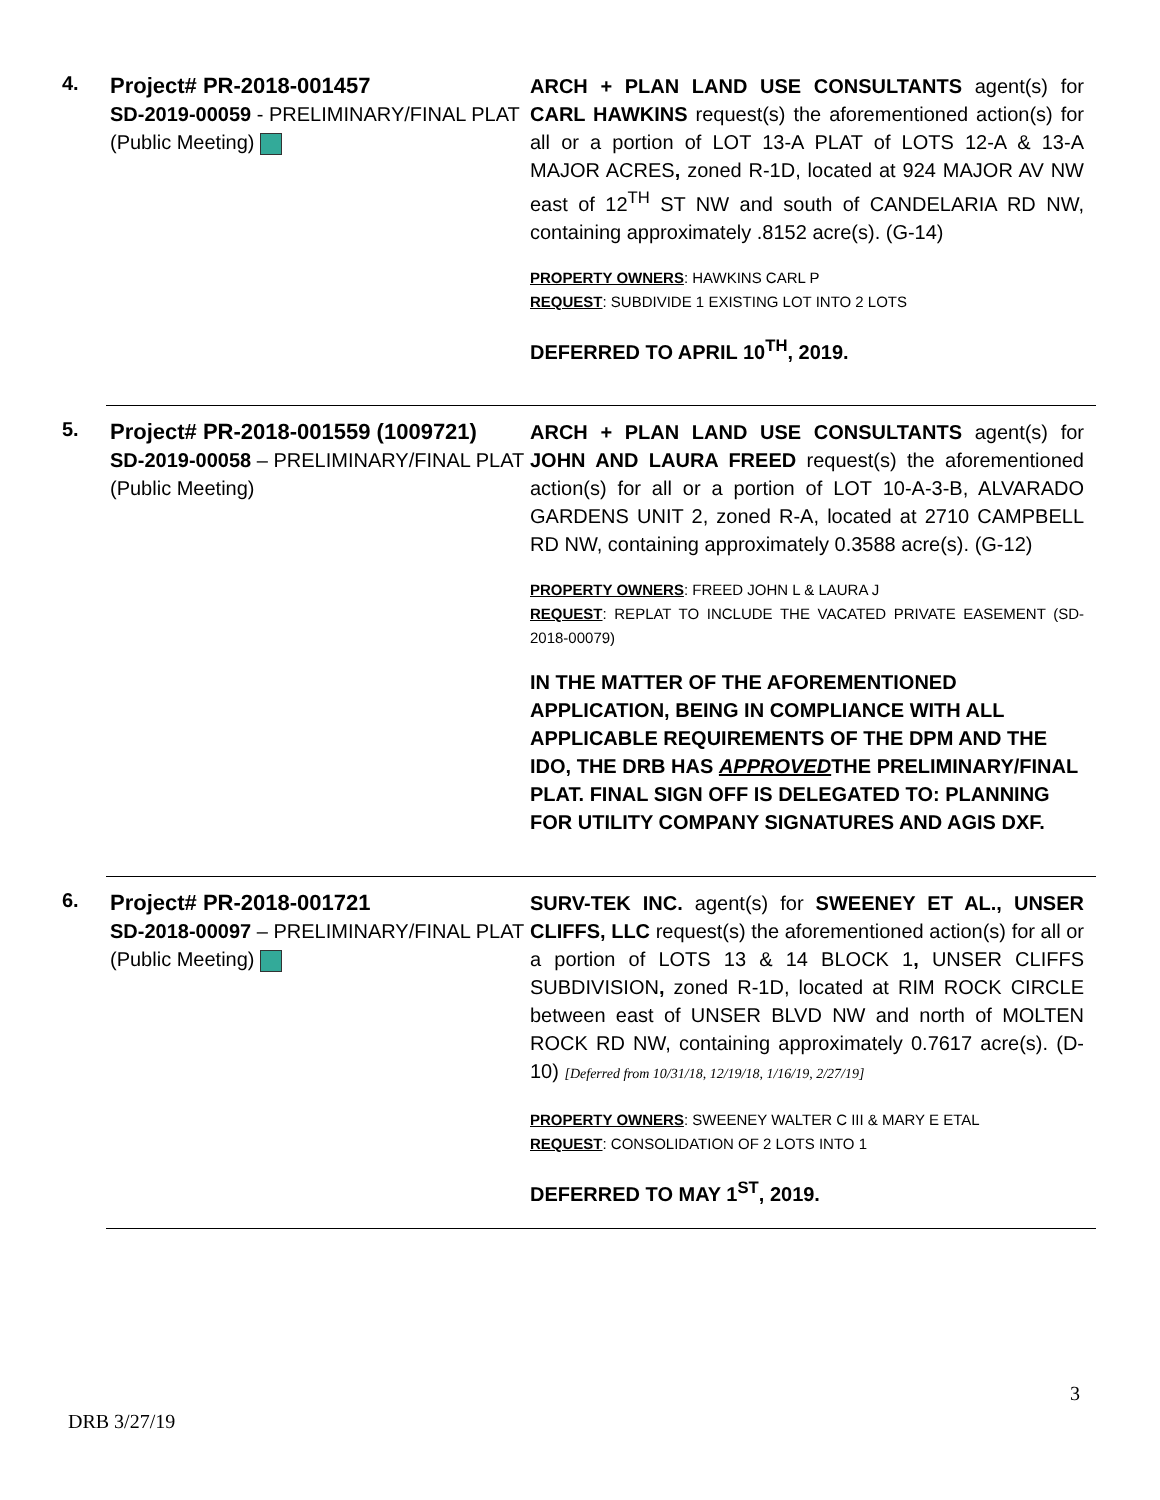4.
Project# PR-2018-001457
SD-2019-00059 - PRELIMINARY/FINAL PLAT
(Public Meeting)
ARCH + PLAN LAND USE CONSULTANTS agent(s) for CARL HAWKINS request(s) the aforementioned action(s) for all or a portion of LOT 13-A PLAT of LOTS 12-A & 13-A MAJOR ACRES, zoned R-1D, located at 924 MAJOR AV NW east of 12<sup>TH</sup> ST NW and south of CANDELARIA RD NW, containing approximately .8152 acre(s). (G-14)
PROPERTY OWNERS: HAWKINS CARL P
REQUEST: SUBDIVIDE 1 EXISTING LOT INTO 2 LOTS
DEFERRED TO APRIL 10<sup>TH</sup>, 2019.
5.
Project# PR-2018-001559 (1009721)
SD-2019-00058 – PRELIMINARY/FINAL PLAT
(Public Meeting)
ARCH + PLAN LAND USE CONSULTANTS agent(s) for JOHN AND LAURA FREED request(s) the aforementioned action(s) for all or a portion of LOT 10-A-3-B, ALVARADO GARDENS UNIT 2, zoned R-A, located at 2710 CAMPBELL RD NW, containing approximately 0.3588 acre(s). (G-12)
PROPERTY OWNERS: FREED JOHN L & LAURA J
REQUEST: REPLAT TO INCLUDE THE VACATED PRIVATE EASEMENT (SD-2018-00079)
IN THE MATTER OF THE AFOREMENTIONED APPLICATION, BEING IN COMPLIANCE WITH ALL APPLICABLE REQUIREMENTS OF THE DPM AND THE IDO, THE DRB HAS APPROVEDTHE PRELIMINARY/FINAL PLAT. FINAL SIGN OFF IS DELEGATED TO: PLANNING FOR UTILITY COMPANY SIGNATURES AND AGIS DXF.
6.
Project# PR-2018-001721
SD-2018-00097 – PRELIMINARY/FINAL PLAT
(Public Meeting)
SURV-TEK INC. agent(s) for SWEENEY ET AL., UNSER CLIFFS, LLC request(s) the aforementioned action(s) for all or a portion of LOTS 13 & 14 BLOCK 1, UNSER CLIFFS SUBDIVISION, zoned R-1D, located at RIM ROCK CIRCLE between east of UNSER BLVD NW and north of MOLTEN ROCK RD NW, containing approximately 0.7617 acre(s). (D-10) [Deferred from 10/31/18, 12/19/18, 1/16/19, 2/27/19]
PROPERTY OWNERS: SWEENEY WALTER C III & MARY E ETAL
REQUEST: CONSOLIDATION OF 2 LOTS INTO 1
DEFERRED TO MAY 1<sup>ST</sup>, 2019.
3
DRB 3/27/19